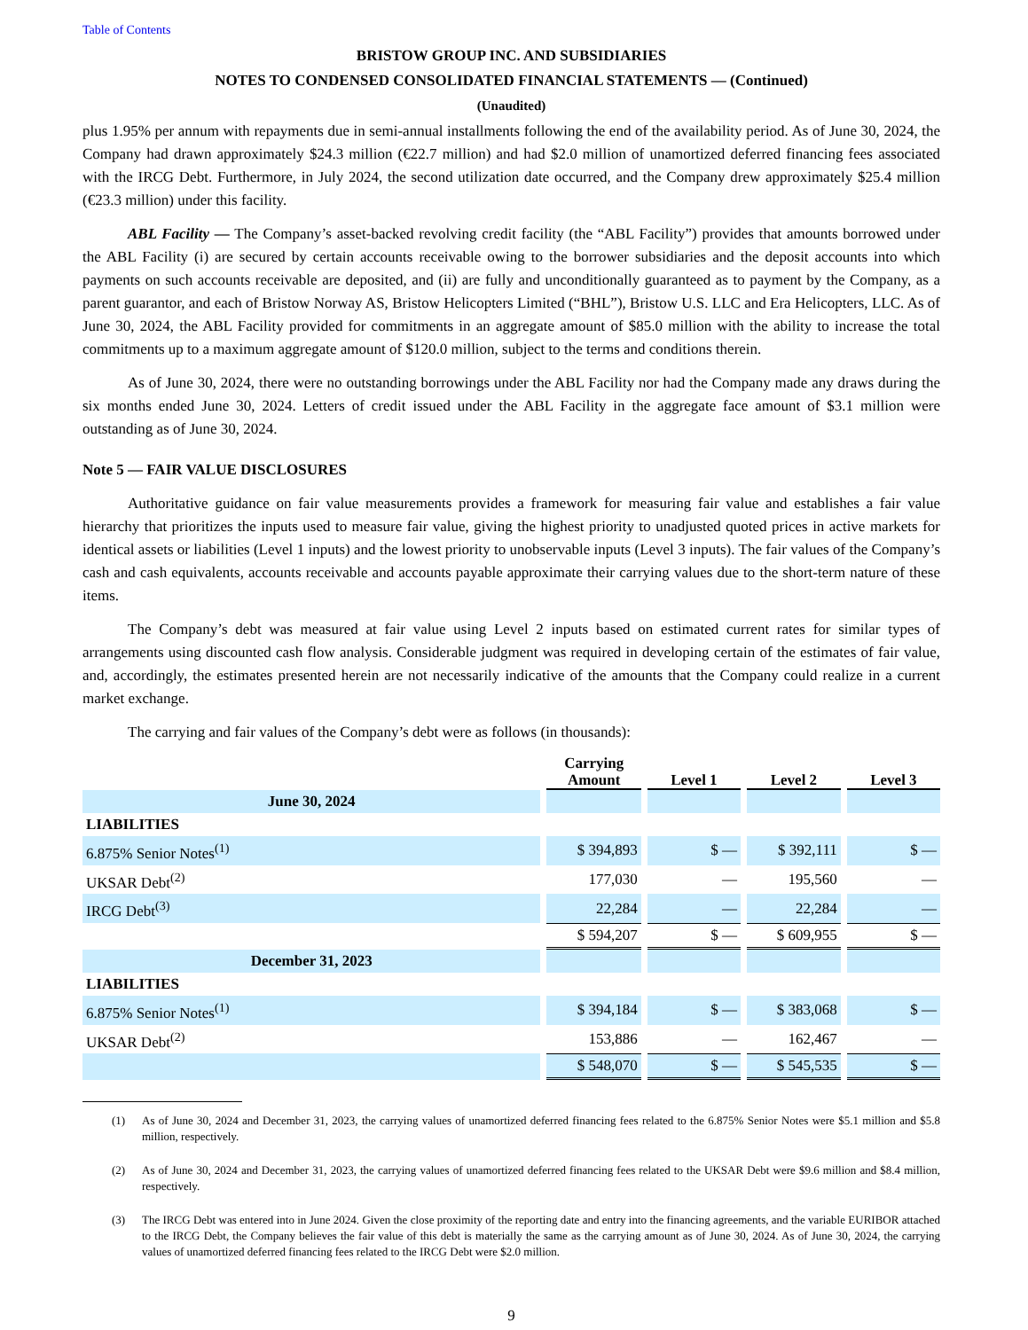Table of Contents
BRISTOW GROUP INC. AND SUBSIDIARIES
NOTES TO CONDENSED CONSOLIDATED FINANCIAL STATEMENTS — (Continued)
(Unaudited)
plus 1.95% per annum with repayments due in semi-annual installments following the end of the availability period. As of June 30, 2024, the Company had drawn approximately $24.3 million (€22.7 million) and had $2.0 million of unamortized deferred financing fees associated with the IRCG Debt. Furthermore, in July 2024, the second utilization date occurred, and the Company drew approximately $25.4 million (€23.3 million) under this facility.
ABL Facility — The Company’s asset-backed revolving credit facility (the “ABL Facility”) provides that amounts borrowed under the ABL Facility (i) are secured by certain accounts receivable owing to the borrower subsidiaries and the deposit accounts into which payments on such accounts receivable are deposited, and (ii) are fully and unconditionally guaranteed as to payment by the Company, as a parent guarantor, and each of Bristow Norway AS, Bristow Helicopters Limited (“BHL”), Bristow U.S. LLC and Era Helicopters, LLC. As of June 30, 2024, the ABL Facility provided for commitments in an aggregate amount of $85.0 million with the ability to increase the total commitments up to a maximum aggregate amount of $120.0 million, subject to the terms and conditions therein.
As of June 30, 2024, there were no outstanding borrowings under the ABL Facility nor had the Company made any draws during the six months ended June 30, 2024. Letters of credit issued under the ABL Facility in the aggregate face amount of $3.1 million were outstanding as of June 30, 2024.
Note 5 — FAIR VALUE DISCLOSURES
Authoritative guidance on fair value measurements provides a framework for measuring fair value and establishes a fair value hierarchy that prioritizes the inputs used to measure fair value, giving the highest priority to unadjusted quoted prices in active markets for identical assets or liabilities (Level 1 inputs) and the lowest priority to unobservable inputs (Level 3 inputs). The fair values of the Company’s cash and cash equivalents, accounts receivable and accounts payable approximate their carrying values due to the short-term nature of these items.
The Company’s debt was measured at fair value using Level 2 inputs based on estimated current rates for similar types of arrangements using discounted cash flow analysis. Considerable judgment was required in developing certain of the estimates of fair value, and, accordingly, the estimates presented herein are not necessarily indicative of the amounts that the Company could realize in a current market exchange.
The carrying and fair values of the Company’s debt were as follows (in thousands):
| | Carrying Amount | Level 1 | Level 2 | Level 3 |
| June 30, 2024 | | | | |
| LIABILITIES | | | | |
| 6.875% Senior Notes<sup>(1)</sup> | $ 394,893 | $ — | $ 392,111 | $ — |
| UKSAR Debt<sup>(2)</sup> | 177,030 | — | 195,560 | — |
| IRCG Debt<sup>(3)</sup> | 22,284 | — | 22,284 | — |
| | $ 594,207 | $ — | $ 609,955 | $ — |
| December 31, 2023 | | | | |
| LIABILITIES | | | | |
| 6.875% Senior Notes<sup>(1)</sup> | $ 394,184 | $ — | $ 383,068 | $ — |
| UKSAR Debt<sup>(2)</sup> | 153,886 | — | 162,467 | — |
| | $ 548,070 | $ — | $ 545,535 | $ — |
(1) As of June 30, 2024 and December 31, 2023, the carrying values of unamortized deferred financing fees related to the 6.875% Senior Notes were $5.1 million and $5.8 million, respectively.
(2) As of June 30, 2024 and December 31, 2023, the carrying values of unamortized deferred financing fees related to the UKSAR Debt were $9.6 million and $8.4 million, respectively.
(3) The IRCG Debt was entered into in June 2024. Given the close proximity of the reporting date and entry into the financing agreements, and the variable EURIBOR attached to the IRCG Debt, the Company believes the fair value of this debt is materially the same as the carrying amount as of June 30, 2024. As of June 30, 2024, the carrying values of unamortized deferred financing fees related to the IRCG Debt were $2.0 million.
9